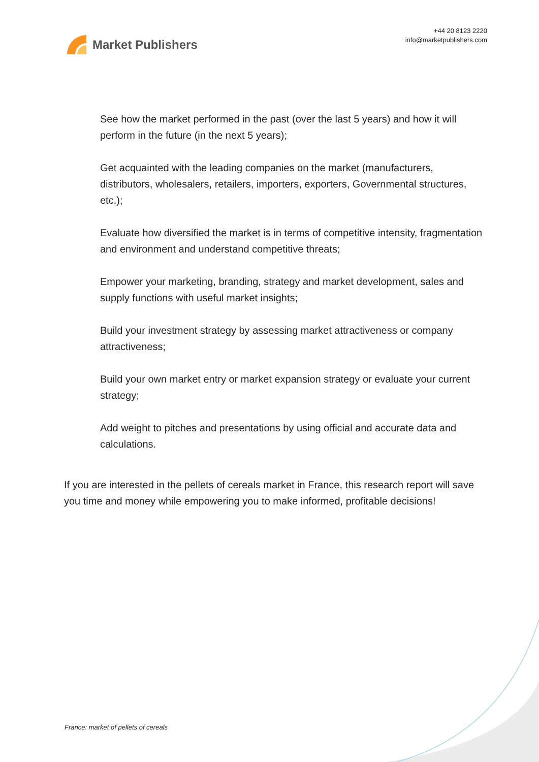Market Publishers
+44 20 8123 2220
info@marketpublishers.com
See how the market performed in the past (over the last 5 years) and how it will perform in the future (in the next 5 years);
Get acquainted with the leading companies on the market (manufacturers, distributors, wholesalers, retailers, importers, exporters, Governmental structures, etc.);
Evaluate how diversified the market is in terms of competitive intensity, fragmentation and environment and understand competitive threats;
Empower your marketing, branding, strategy and market development, sales and supply functions with useful market insights;
Build your investment strategy by assessing market attractiveness or company attractiveness;
Build your own market entry or market expansion strategy or evaluate your current strategy;
Add weight to pitches and presentations by using official and accurate data and calculations.
If you are interested in the pellets of cereals market in France, this research report will save you time and money while empowering you to make informed, profitable decisions!
France: market of pellets of cereals